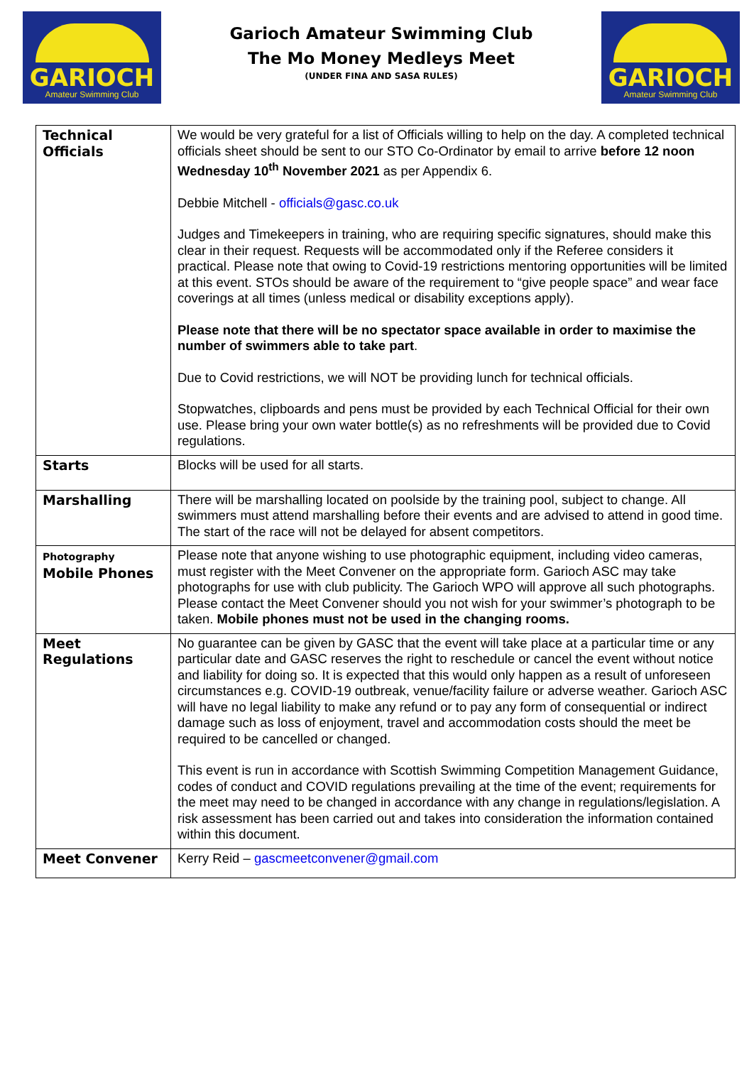GARIOCH
Amateur Swimming Club
Garioch Amateur Swimming Club
The Mo Money Medleys Meet
(UNDER FINA AND SASA RULES)
GARIOCH
Amateur Swimming Club
| Technical Officials | We would be very grateful for a list of Officials willing to help on the day. A completed technical officials sheet should be sent to our STO Co-Ordinator by email to arrive before 12 noon Wednesday 10<sup>th</sup> November 2021 as per Appendix 6. Debbie Mitchell - officials@gasc.co.uk Judges and Timekeepers in training, who are requiring specific signatures, should make this clear in their request. Requests will be accommodated only if the Referee considers it practical. Please note that owing to Covid-19 restrictions mentoring opportunities will be limited at this event. STOs should be aware of the requirement to “give people space” and wear face coverings at all times (unless medical or disability exceptions apply). Please note that there will be no spectator space available in order to maximise the number of swimmers able to take part . Due to Covid restrictions, we will NOT be providing lunch for technical officials. Stopwatches, clipboards and pens must be provided by each Technical Official for their own use. Please bring your own water bottle(s) as no refreshments will be provided due to Covid regulations. |
| Starts | Blocks will be used for all starts. |
| Marshalling | There will be marshalling located on poolside by the training pool, subject to change. All swimmers must attend marshalling before their events and are advised to attend in good time. The start of the race will not be delayed for absent competitors. |
| Photography Mobile Phones | Please note that anyone wishing to use photographic equipment, including video cameras, must register with the Meet Convener on the appropriate form. Garioch ASC may take photographs for use with club publicity. The Garioch WPO will approve all such photographs. Please contact the Meet Convener should you not wish for your swimmer’s photograph to be taken. Mobile phones must not be used in the changing rooms. |
| Meet Regulations | No guarantee can be given by GASC that the event will take place at a particular time or any particular date and GASC reserves the right to reschedule or cancel the event without notice and liability for doing so. It is expected that this would only happen as a result of unforeseen circumstances e.g. COVID-19 outbreak, venue/facility failure or adverse weather. Garioch ASC will have no legal liability to make any refund or to pay any form of consequential or indirect damage such as loss of enjoyment, travel and accommodation costs should the meet be required to be cancelled or changed. This event is run in accordance with Scottish Swimming Competition Management Guidance, codes of conduct and COVID regulations prevailing at the time of the event; requirements for the meet may need to be changed in accordance with any change in regulations/legislation. A risk assessment has been carried out and takes into consideration the information contained within this document. |
| Meet Convener | Kerry Reid – gascmeetconvener@gmail.com |